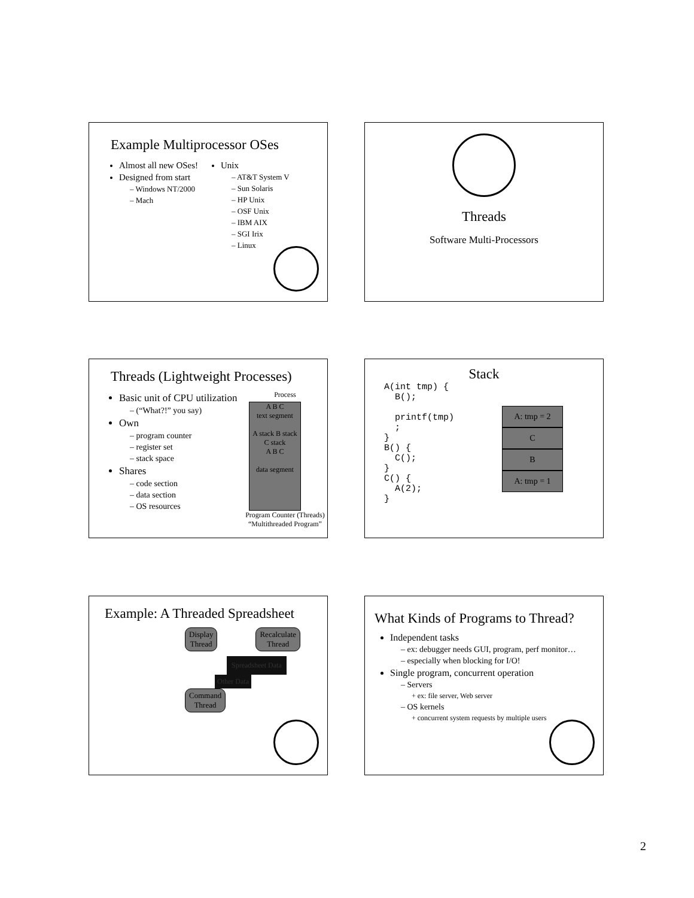Example Multiprocessor OSes
Almost all new OSes!
Designed from start
– Windows NT/2000
– Mach
Unix
– AT&T System V
– Sun Solaris
– HP Unix
– OSF Unix
– IBM AIX
– SGI Irix
– Linux
Threads
Software Multi-Processors
Threads (Lightweight Processes)
Basic unit of CPU utilization
– (“What?!” you say)
Own
– program counter
– register set
– stack space
Shares
– code section
– data section
– OS resources
Process
A B C
text segment
A stack B stack C stack
A B C
data segment
Program Counter (Threads)
“Multithreaded Program”
Stack
A(int tmp) {
  B();

  printf(tmp)
  ;
}
B() {
  C();
}
C() {
  A(2);
}
A: tmp = 2
C
B
A: tmp = 1
Example: A Threaded Spreadsheet
Display
Thread Recalculate
Thread
Spreadsheet Data
Other Data
Command
Thread
What Kinds of Programs to Thread?
Independent tasks
– ex: debugger needs GUI, program, perf monitor…
– especially when blocking for I/O!
Single program, concurrent operation
– Servers
+ ex: file server, Web server
– OS kernels
+ concurrent system requests by multiple users
2